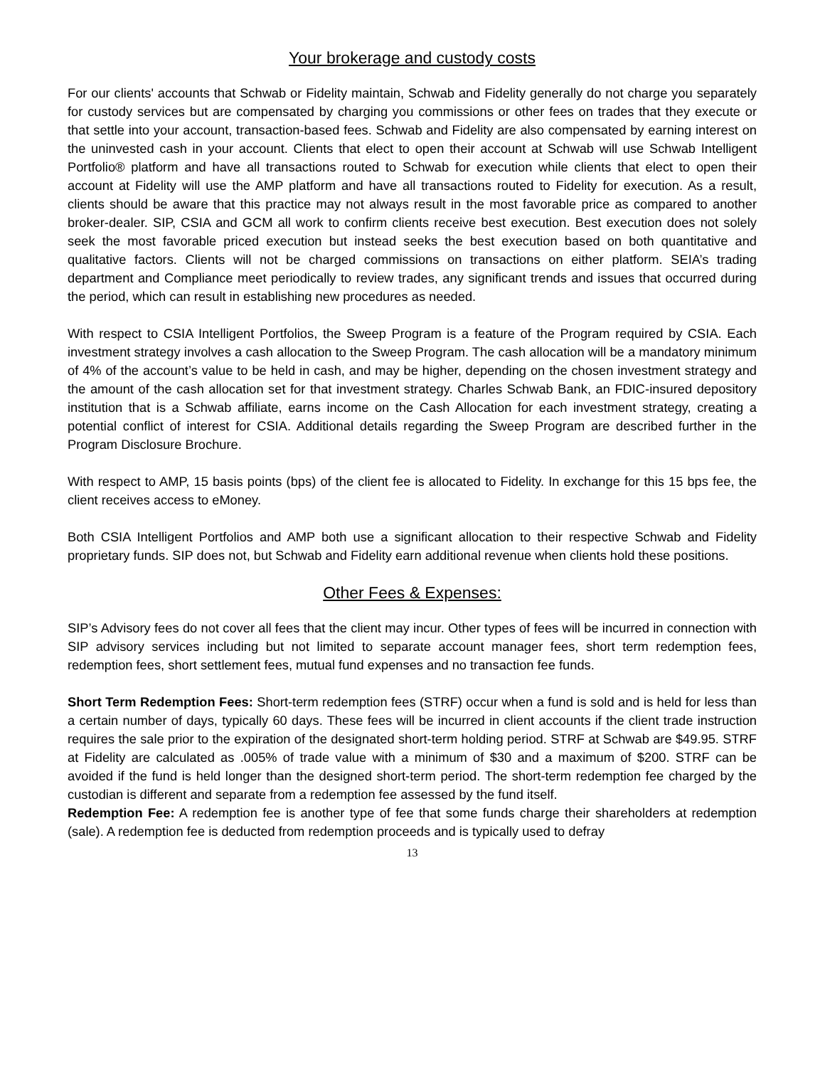Your brokerage and custody costs
For our clients' accounts that Schwab or Fidelity maintain, Schwab and Fidelity generally do not charge you separately for custody services but are compensated by charging you commissions or other fees on trades that they execute or that settle into your account, transaction-based fees. Schwab and Fidelity are also compensated by earning interest on the uninvested cash in your account. Clients that elect to open their account at Schwab will use Schwab Intelligent Portfolio® platform and have all transactions routed to Schwab for execution while clients that elect to open their account at Fidelity will use the AMP platform and have all transactions routed to Fidelity for execution. As a result, clients should be aware that this practice may not always result in the most favorable price as compared to another broker-dealer. SIP, CSIA and GCM all work to confirm clients receive best execution. Best execution does not solely seek the most favorable priced execution but instead seeks the best execution based on both quantitative and qualitative factors. Clients will not be charged commissions on transactions on either platform. SEIA’s trading department and Compliance meet periodically to review trades, any significant trends and issues that occurred during the period, which can result in establishing new procedures as needed.
With respect to CSIA Intelligent Portfolios, the Sweep Program is a feature of the Program required by CSIA. Each investment strategy involves a cash allocation to the Sweep Program. The cash allocation will be a mandatory minimum of 4% of the account’s value to be held in cash, and may be higher, depending on the chosen investment strategy and the amount of the cash allocation set for that investment strategy. Charles Schwab Bank, an FDIC-insured depository institution that is a Schwab affiliate, earns income on the Cash Allocation for each investment strategy, creating a potential conflict of interest for CSIA. Additional details regarding the Sweep Program are described further in the Program Disclosure Brochure.
With respect to AMP, 15 basis points (bps) of the client fee is allocated to Fidelity. In exchange for this 15 bps fee, the client receives access to eMoney.
Both CSIA Intelligent Portfolios and AMP both use a significant allocation to their respective Schwab and Fidelity proprietary funds. SIP does not, but Schwab and Fidelity earn additional revenue when clients hold these positions.
Other Fees & Expenses:
SIP’s Advisory fees do not cover all fees that the client may incur. Other types of fees will be incurred in connection with SIP advisory services including but not limited to separate account manager fees, short term redemption fees, redemption fees, short settlement fees, mutual fund expenses and no transaction fee funds.
Short Term Redemption Fees: Short-term redemption fees (STRF) occur when a fund is sold and is held for less than a certain number of days, typically 60 days. These fees will be incurred in client accounts if the client trade instruction requires the sale prior to the expiration of the designated short-term holding period. STRF at Schwab are $49.95. STRF at Fidelity are calculated as .005% of trade value with a minimum of $30 and a maximum of $200. STRF can be avoided if the fund is held longer than the designed short-term period. The short-term redemption fee charged by the custodian is different and separate from a redemption fee assessed by the fund itself.
Redemption Fee: A redemption fee is another type of fee that some funds charge their shareholders at redemption (sale). A redemption fee is deducted from redemption proceeds and is typically used to defray
13